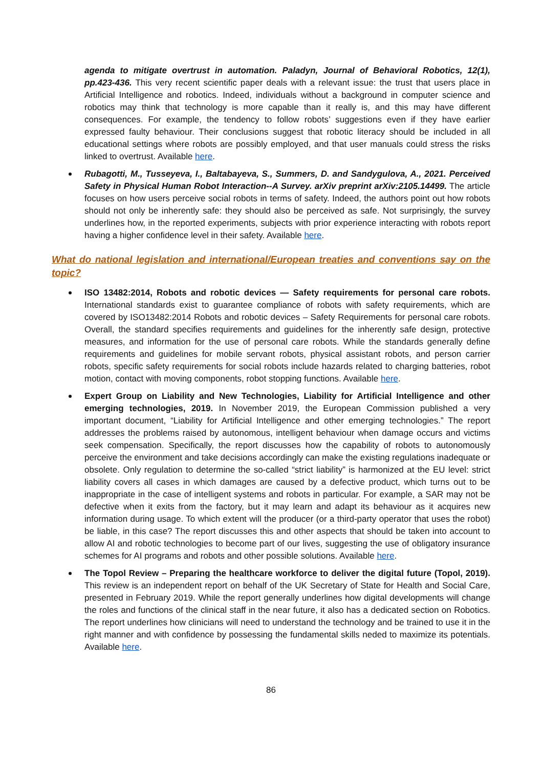agenda to mitigate overtrust in automation. Paladyn, Journal of Behavioral Robotics, 12(1), pp.423-436. This very recent scientific paper deals with a relevant issue: the trust that users place in Artificial Intelligence and robotics. Indeed, individuals without a background in computer science and robotics may think that technology is more capable than it really is, and this may have different consequences. For example, the tendency to follow robots’ suggestions even if they have earlier expressed faulty behaviour. Their conclusions suggest that robotic literacy should be included in all educational settings where robots are possibly employed, and that user manuals could stress the risks linked to overtrust. Available here.
Rubagotti, M., Tusseyeva, I., Baltabayeva, S., Summers, D. and Sandygulova, A., 2021. Perceived Safety in Physical Human Robot Interaction--A Survey. arXiv preprint arXiv:2105.14499. The article focuses on how users perceive social robots in terms of safety. Indeed, the authors point out how robots should not only be inherently safe: they should also be perceived as safe. Not surprisingly, the survey underlines how, in the reported experiments, subjects with prior experience interacting with robots report having a higher confidence level in their safety. Available here.
What do national legislation and international/European treaties and conventions say on the topic?
ISO 13482:2014, Robots and robotic devices — Safety requirements for personal care robots. International standards exist to guarantee compliance of robots with safety requirements, which are covered by ISO13482:2014 Robots and robotic devices – Safety Requirements for personal care robots. Overall, the standard specifies requirements and guidelines for the inherently safe design, protective measures, and information for the use of personal care robots. While the standards generally define requirements and guidelines for mobile servant robots, physical assistant robots, and person carrier robots, specific safety requirements for social robots include hazards related to charging batteries, robot motion, contact with moving components, robot stopping functions. Available here.
Expert Group on Liability and New Technologies, Liability for Artificial Intelligence and other emerging technologies, 2019. In November 2019, the European Commission published a very important document, “Liability for Artificial Intelligence and other emerging technologies.” The report addresses the problems raised by autonomous, intelligent behaviour when damage occurs and victims seek compensation. Specifically, the report discusses how the capability of robots to autonomously perceive the environment and take decisions accordingly can make the existing regulations inadequate or obsolete. Only regulation to determine the so-called “strict liability” is harmonized at the EU level: strict liability covers all cases in which damages are caused by a defective product, which turns out to be inappropriate in the case of intelligent systems and robots in particular. For example, a SAR may not be defective when it exits from the factory, but it may learn and adapt its behaviour as it acquires new information during usage. To which extent will the producer (or a third-party operator that uses the robot) be liable, in this case? The report discusses this and other aspects that should be taken into account to allow AI and robotic technologies to become part of our lives, suggesting the use of obligatory insurance schemes for AI programs and robots and other possible solutions. Available here.
The Topol Review – Preparing the healthcare workforce to deliver the digital future (Topol, 2019). This review is an independent report on behalf of the UK Secretary of State for Health and Social Care, presented in February 2019. While the report generally underlines how digital developments will change the roles and functions of the clinical staff in the near future, it also has a dedicated section on Robotics. The report underlines how clinicians will need to understand the technology and be trained to use it in the right manner and with confidence by possessing the fundamental skills neded to maximize its potentials. Available here.
86